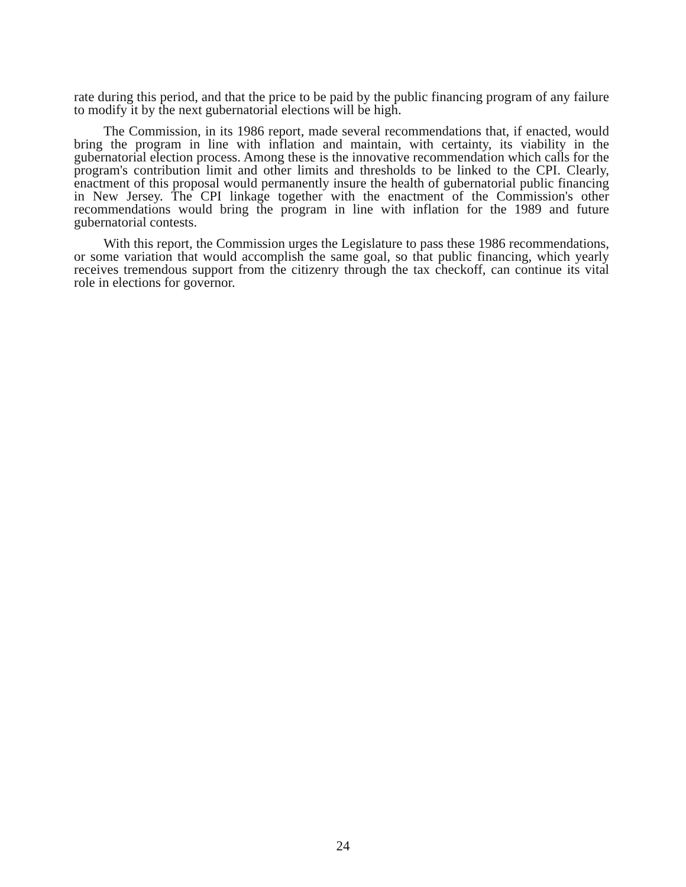rate during this period, and that the price to be paid by the public financing program of any failure to modify it by the next gubernatorial elections will be high.
The Commission, in its 1986 report, made several recommendations that, if enacted, would bring the program in line with inflation and maintain, with certainty, its viability in the gubernatorial election process. Among these is the innovative recommendation which calls for the program's contribution limit and other limits and thresholds to be linked to the CPI. Clearly, enactment of this proposal would permanently insure the health of gubernatorial public financing in New Jersey. The CPI linkage together with the enactment of the Commission's other recommendations would bring the program in line with inflation for the 1989 and future gubernatorial contests.
With this report, the Commission urges the Legislature to pass these 1986 recommendations, or some variation that would accomplish the same goal, so that public financing, which yearly receives tremendous support from the citizenry through the tax checkoff, can continue its vital role in elections for governor.
24